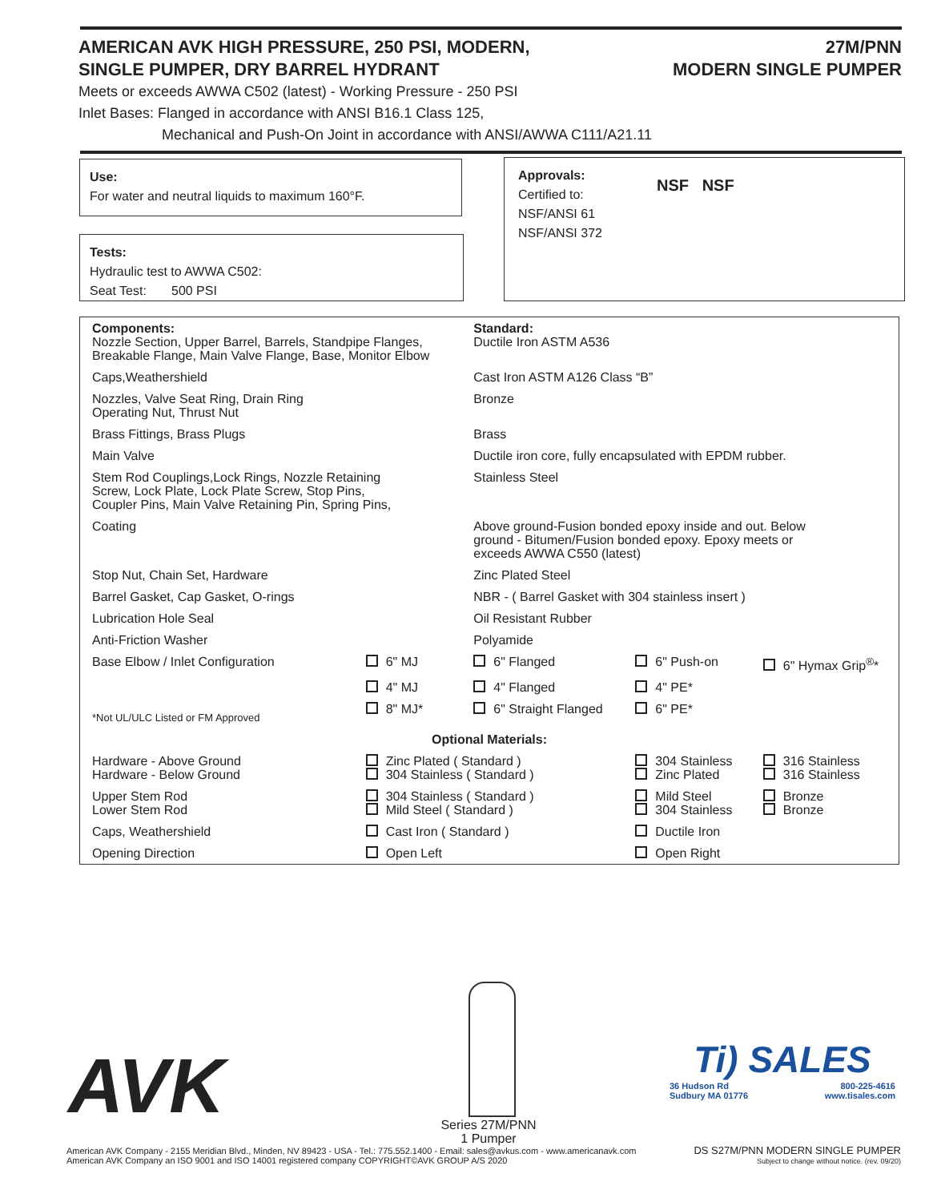AMERICAN AVK HIGH PRESSURE, 250 PSI, MODERN,
SINGLE PUMPER, DRY BARREL HYDRANT
27M/PNN
MODERN SINGLE PUMPER
Meets or exceeds AWWA C502 (latest) - Working Pressure - 250 PSI
Inlet Bases: Flanged in accordance with ANSI B16.1 Class 125,
Mechanical and Push-On Joint in accordance with ANSI/AWWA C111/A21.11
Use:
For water and neutral liquids to maximum 160°F.
Tests:
Hydraulic test to AWWA C502:
Seat Test: 500 PSI
Approvals:
Certified to:
NSF/ANSI 61
NSF/ANSI 372
NSF NSF
| Components: Nozzle Section, Upper Barrel, Barrels, Standpipe Flanges, Breakable Flange, Main Valve Flange, Base, Monitor Elbow | | Standard: Ductile Iron ASTM A536 | | |
| Caps,Weathershield | | Cast Iron ASTM A126 Class “B” | | |
| Nozzles, Valve Seat Ring, Drain Ring Operating Nut, Thrust Nut | | Bronze | | |
| Brass Fittings, Brass Plugs | | Brass | | |
| Main Valve | | Ductile iron core, fully encapsulated with EPDM rubber. | | |
| Stem Rod Couplings,Lock Rings, Nozzle Retaining Screw, Lock Plate, Lock Plate Screw, Stop Pins, Coupler Pins, Main Valve Retaining Pin, Spring Pins, | | Stainless Steel | | |
| Coating | | Above ground-Fusion bonded epoxy inside and out. Below ground - Bitumen/Fusion bonded epoxy. Epoxy meets or exceeds AWWA C550 (latest) | | |
| Stop Nut, Chain Set, Hardware | | Zinc Plated Steel | | |
| Barrel Gasket, Cap Gasket, O-rings | | NBR - ( Barrel Gasket with 304 stainless insert ) | | |
| Lubrication Hole Seal | | Oil Resistant Rubber | | |
| Anti-Friction Washer | | Polyamide | | |
| Base Elbow / Inlet Configuration | 6" MJ | 6" Flanged | 6" Push-on | 6" Hymax Grip<sup>®</sup>* |
| | 4" MJ | 4" Flanged | 4" PE* | |
| *Not UL/ULC Listed or FM Approved | 8" MJ* | 6" Straight Flanged | 6" PE* | |
| Optional Materials: | | | | |
| Hardware - Above Ground Hardware - Below Ground | Zinc Plated ( Standard ) 304 Stainless ( Standard ) | | 304 Stainless Zinc Plated | 316 Stainless 316 Stainless |
| Upper Stem Rod Lower Stem Rod | 304 Stainless ( Standard ) Mild Steel ( Standard ) | | Mild Steel 304 Stainless | Bronze Bronze |
| Caps, Weathershield | Cast Iron ( Standard ) | | Ductile Iron | |
| Opening Direction | Open Left | | Open Right | |
AVK
Series 27M/PNN
1 Pumper
Ti) SALES
36 Hudson Rd
Sudbury MA 01776 800-225-4616
www.tisales.com
American AVK Company - 2155 Meridian Blvd., Minden, NV 89423 - USA - Tel.: 775.552.1400 - Email: sales@avkus.com - www.americanavk.com
American AVK Company an ISO 9001 and ISO 14001 registered company COPYRIGHT©AVK GROUP A/S 2020
DS S27M/PNN MODERN SINGLE PUMPER
Subject to change without notice. (rev. 09/20)